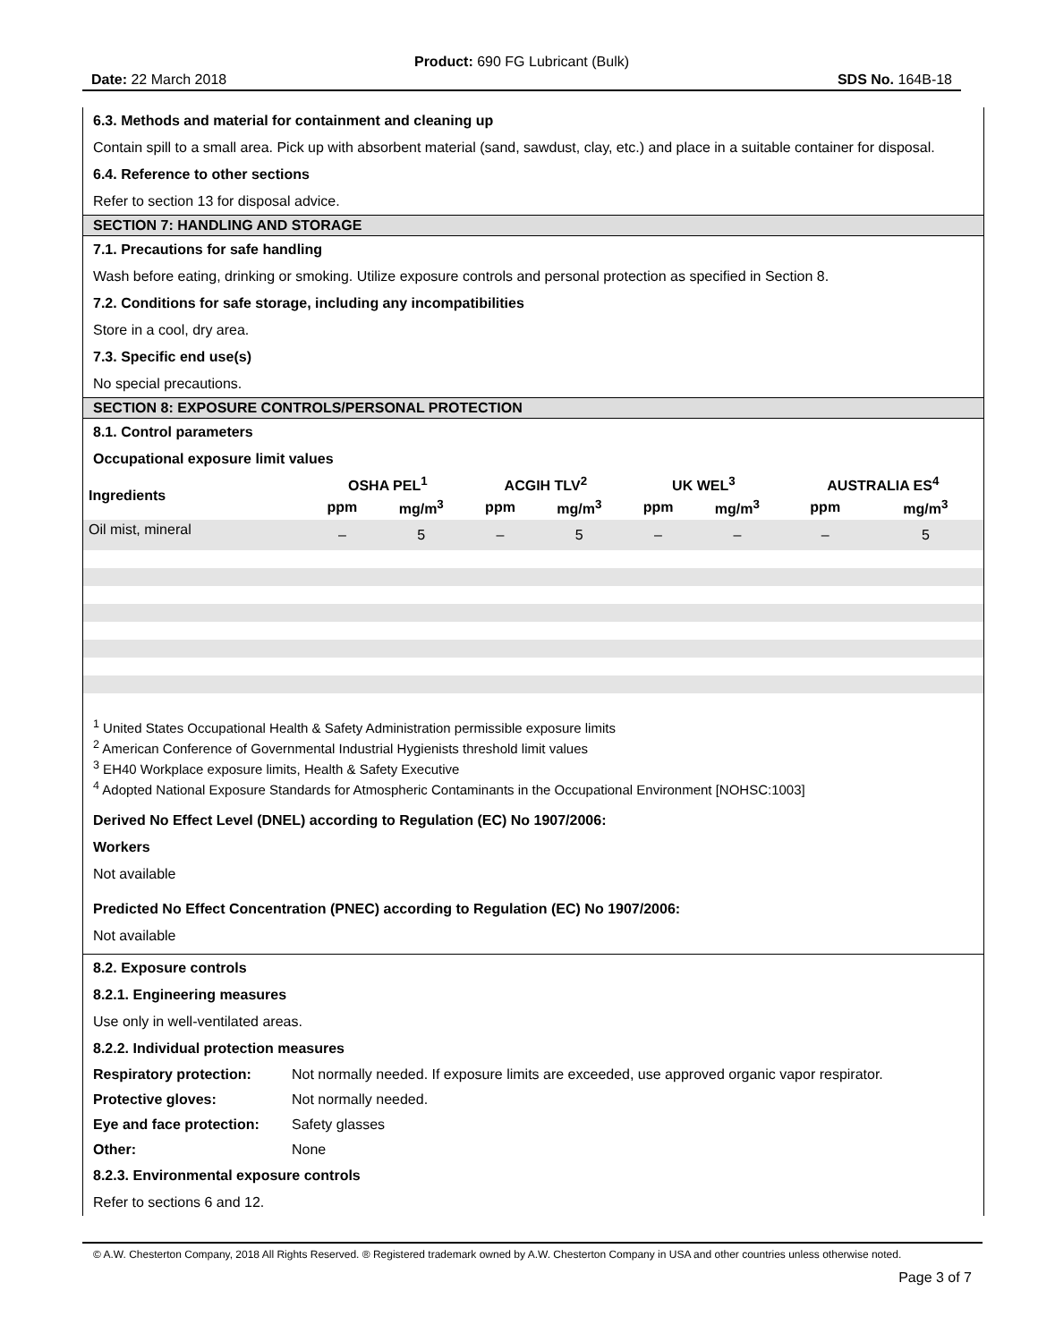Product: 690 FG Lubricant (Bulk)
Date: 22 March 2018 SDS No. 164B-18
6.3. Methods and material for containment and cleaning up
Contain spill to a small area. Pick up with absorbent material (sand, sawdust, clay, etc.) and place in a suitable container for disposal.
6.4. Reference to other sections
Refer to section 13 for disposal advice.
SECTION 7: HANDLING AND STORAGE
7.1. Precautions for safe handling
Wash before eating, drinking or smoking. Utilize exposure controls and personal protection as specified in Section 8.
7.2. Conditions for safe storage, including any incompatibilities
Store in a cool, dry area.
7.3. Specific end use(s)
No special precautions.
SECTION 8: EXPOSURE CONTROLS/PERSONAL PROTECTION
8.1. Control parameters
Occupational exposure limit values
| Ingredients | OSHA PEL<sup>1</sup> | | ACGIH TLV<sup>2</sup> | | UK WEL<sup>3</sup> | | AUSTRALIA ES<sup>4</sup> | |
| --- | --- | --- | --- | --- | --- | --- | --- | --- |
| | ppm | mg/m<sup>3</sup> | ppm | mg/m<sup>3</sup> | ppm | mg/m<sup>3</sup> | ppm | mg/m<sup>3</sup> |
| Oil mist, mineral | – | 5 | – | 5 | – | – | – | 5 |
<sup>1</sup> United States Occupational Health & Safety Administration permissible exposure limits
<sup>2</sup> American Conference of Governmental Industrial Hygienists threshold limit values
<sup>3</sup> EH40 Workplace exposure limits, Health & Safety Executive
<sup>4</sup> Adopted National Exposure Standards for Atmospheric Contaminants in the Occupational Environment [NOHSC:1003]
Derived No Effect Level (DNEL) according to Regulation (EC) No 1907/2006:
Workers
Not available
Predicted No Effect Concentration (PNEC) according to Regulation (EC) No 1907/2006:
Not available
8.2. Exposure controls
8.2.1. Engineering measures
Use only in well-ventilated areas.
8.2.2. Individual protection measures
| Respiratory protection: | Not normally needed. If exposure limits are exceeded, use approved organic vapor respirator. |
| Protective gloves: | Not normally needed. |
| Eye and face protection: | Safety glasses |
| Other: | None |
8.2.3. Environmental exposure controls
Refer to sections 6 and 12.
© A.W. Chesterton Company, 2018 All Rights Reserved. ® Registered trademark owned by A.W. Chesterton Company in USA and other countries unless otherwise noted.
Page 3 of 7